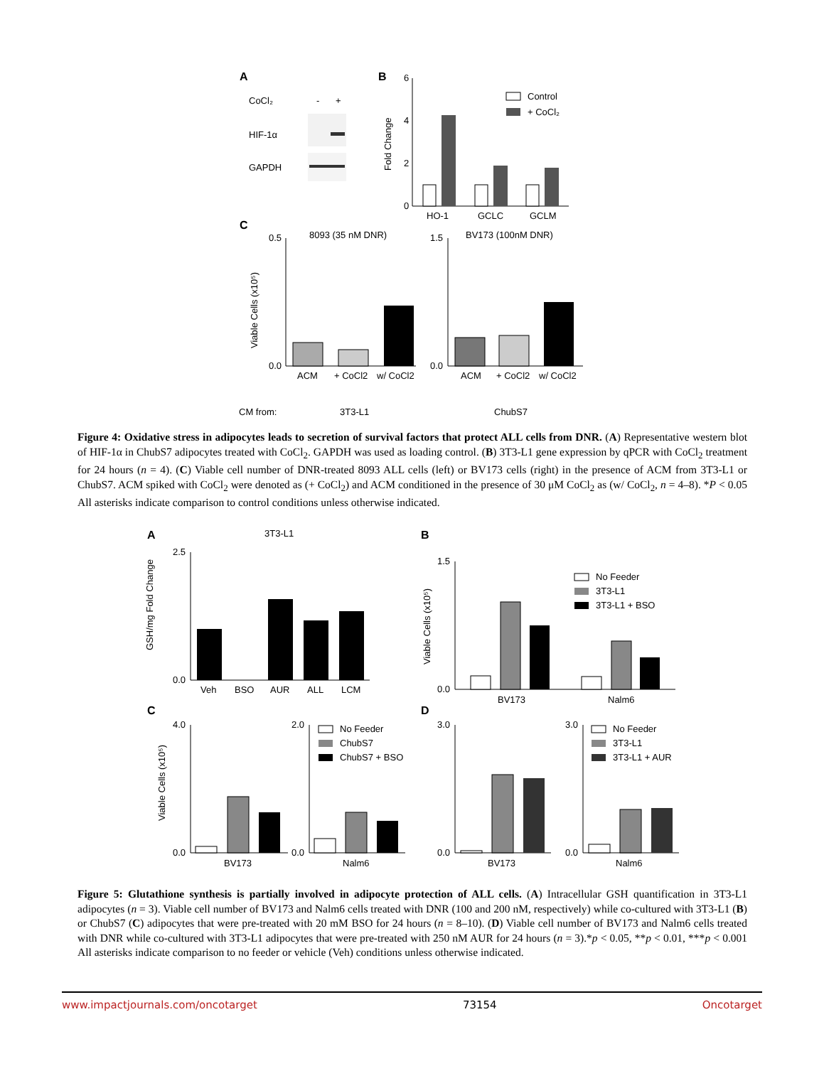A
CoCl₂
-
+
HIF-1α
GAPDH
B
6
4
2
0
Fold Change
HO-1
GCLC
GCLM
Control
+ CoCl₂
C
8093 (35 nM DNR)
BV173 (100nM DNR)
0.5
0.0
Viable Cells (x10⁵)
ACM
+ CoCl2
w/ CoCl2
1.5
0.0
ACM
+ CoCl2
w/ CoCl2
CM from:
3T3-L1
ChubS7
Figure 4: Oxidative stress in adipocytes leads to secretion of survival factors that protect ALL cells from DNR. (A) Representative western blot of HIF-1α in ChubS7 adipocytes treated with CoCl<sub>2</sub>. GAPDH was used as loading control. (B) 3T3-L1 gene expression by qPCR with CoCl<sub>2</sub> treatment for 24 hours (n = 4). (C) Viable cell number of DNR-treated 8093 ALL cells (left) or BV173 cells (right) in the presence of ACM from 3T3-L1 or ChubS7. ACM spiked with CoCl<sub>2</sub> were denoted as (+ CoCl<sub>2</sub>) and ACM conditioned in the presence of 30 μM CoCl<sub>2</sub> as (w/ CoCl<sub>2</sub>, n = 4–8). *P < 0.05 All asterisks indicate comparison to control conditions unless otherwise indicated.
A
3T3-L1
2.5
0.0
GSH/mg Fold Change
Veh
BSO
AUR
ALL
LCM
B
1.5
0.0
Viable Cells (x10⁵)
BV173
Nalm6
No Feeder
3T3-L1
3T3-L1 + BSO
C
4.0
0.0
Viable Cells (x10⁵)
2.0
0.0
BV173
Nalm6
No Feeder
ChubS7
ChubS7 + BSO
D
3.0
0.0
3.0
0.0
BV173
Nalm6
No Feeder
3T3-L1
3T3-L1 + AUR
Figure 5: Glutathione synthesis is partially involved in adipocyte protection of ALL cells. (A) Intracellular GSH quantification in 3T3-L1 adipocytes (n = 3). Viable cell number of BV173 and Nalm6 cells treated with DNR (100 and 200 nM, respectively) while co-cultured with 3T3-L1 (B) or ChubS7 (C) adipocytes that were pre-treated with 20 mM BSO for 24 hours (n = 8–10). (D) Viable cell number of BV173 and Nalm6 cells treated with DNR while co-cultured with 3T3-L1 adipocytes that were pre-treated with 250 nM AUR for 24 hours (n = 3).*p < 0.05, **p < 0.01, ***p < 0.001 All asterisks indicate comparison to no feeder or vehicle (Veh) conditions unless otherwise indicated.
www.impactjournals.com/oncotarget 73154 Oncotarget